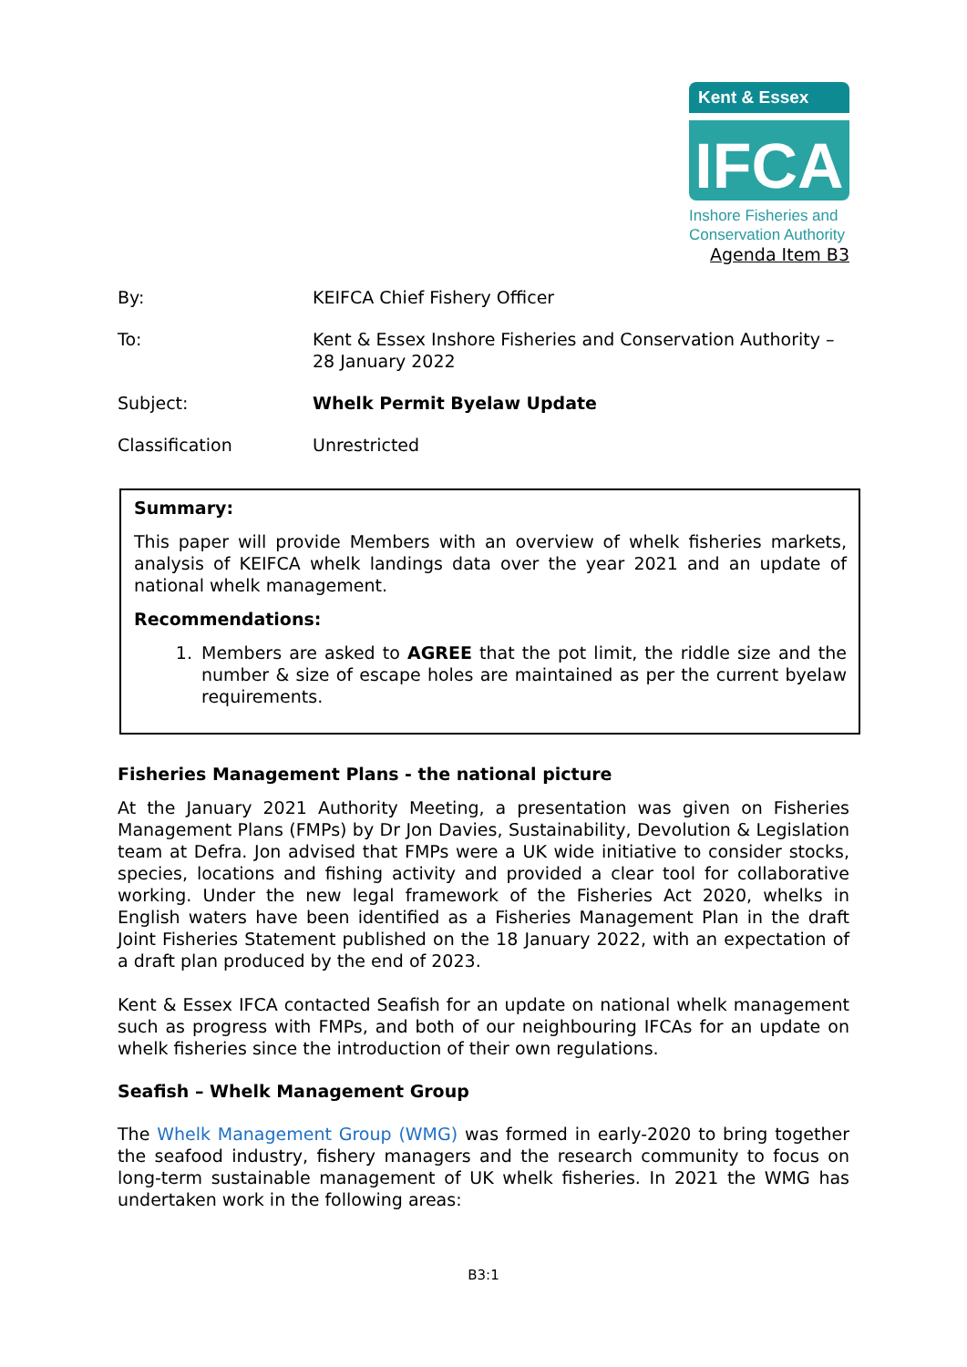Kent & Essex
IFCA
Inshore Fisheries and
Conservation Authority
Agenda Item B3
By: KEIFCA Chief Fishery Officer
To: Kent & Essex Inshore Fisheries and Conservation Authority – 28 January 2022
Subject: Whelk Permit Byelaw Update
Classification Unrestricted
Summary:
This paper will provide Members with an overview of whelk fisheries markets, analysis of KEIFCA whelk landings data over the year 2021 and an update of national whelk management.
Recommendations:
1.
Members are asked to AGREE that the pot limit, the riddle size and the number & size of escape holes are maintained as per the current byelaw requirements.
Fisheries Management Plans - the national picture
At the January 2021 Authority Meeting, a presentation was given on Fisheries Management Plans (FMPs) by Dr Jon Davies, Sustainability, Devolution & Legislation team at Defra. Jon advised that FMPs were a UK wide initiative to consider stocks, species, locations and fishing activity and provided a clear tool for collaborative working. Under the new legal framework of the Fisheries Act 2020, whelks in English waters have been identified as a Fisheries Management Plan in the draft Joint Fisheries Statement published on the 18 January 2022, with an expectation of a draft plan produced by the end of 2023.
Kent & Essex IFCA contacted Seafish for an update on national whelk management such as progress with FMPs, and both of our neighbouring IFCAs for an update on whelk fisheries since the introduction of their own regulations.
Seafish – Whelk Management Group
The Whelk Management Group (WMG) was formed in early-2020 to bring together the seafood industry, fishery managers and the research community to focus on long-term sustainable management of UK whelk fisheries. In 2021 the WMG has undertaken work in the following areas:
B3:1